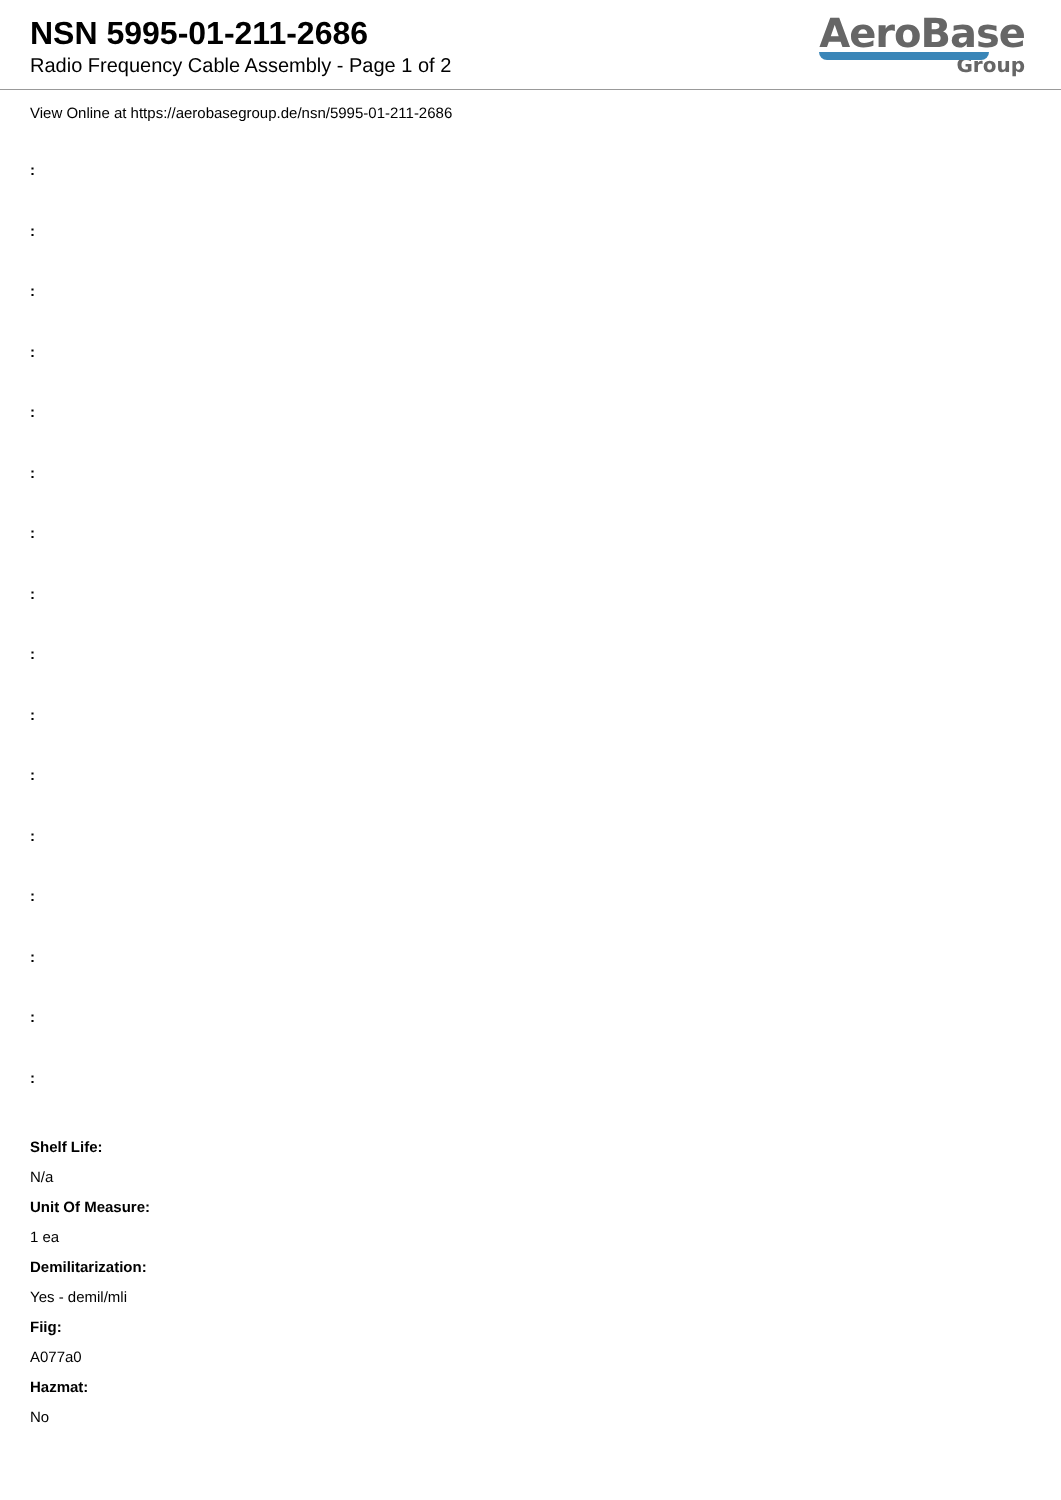NSN 5995-01-211-2686
Radio Frequency Cable Assembly - Page 1 of 2
AeroBase
Group
View Online at https://aerobasegroup.de/nsn/5995-01-211-2686
:
:
:
:
:
:
:
:
:
:
:
:
:
:
:
:
Shelf Life:
N/a
Unit Of Measure:
1 ea
Demilitarization:
Yes - demil/mli
Fiig:
A077a0
Hazmat:
No